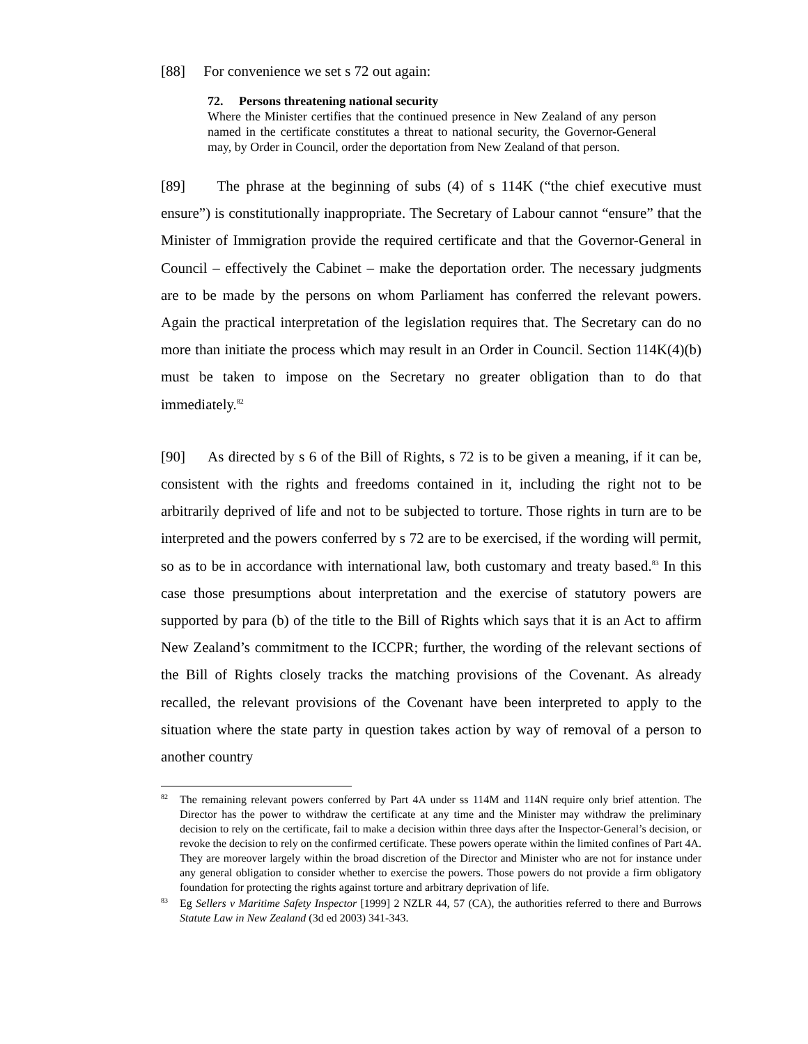[88] For convenience we set s 72 out again:
72. Persons threatening national security
Where the Minister certifies that the continued presence in New Zealand of any person named in the certificate constitutes a threat to national security, the Governor-General may, by Order in Council, order the deportation from New Zealand of that person.
[89] The phrase at the beginning of subs (4) of s 114K (“the chief executive must ensure”) is constitutionally inappropriate. The Secretary of Labour cannot “ensure” that the Minister of Immigration provide the required certificate and that the Governor-General in Council – effectively the Cabinet – make the deportation order. The necessary judgments are to be made by the persons on whom Parliament has conferred the relevant powers. Again the practical interpretation of the legislation requires that. The Secretary can do no more than initiate the process which may result in an Order in Council. Section 114K(4)(b) must be taken to impose on the Secretary no greater obligation than to do that immediately.<sup>82</sup>
[90] As directed by s 6 of the Bill of Rights, s 72 is to be given a meaning, if it can be, consistent with the rights and freedoms contained in it, including the right not to be arbitrarily deprived of life and not to be subjected to torture. Those rights in turn are to be interpreted and the powers conferred by s 72 are to be exercised, if the wording will permit, so as to be in accordance with international law, both customary and treaty based.<sup>83</sup> In this case those presumptions about interpretation and the exercise of statutory powers are supported by para (b) of the title to the Bill of Rights which says that it is an Act to affirm New Zealand’s commitment to the ICCPR; further, the wording of the relevant sections of the Bill of Rights closely tracks the matching provisions of the Covenant. As already recalled, the relevant provisions of the Covenant have been interpreted to apply to the situation where the state party in question takes action by way of removal of a person to another country
<sup>82</sup> The remaining relevant powers conferred by Part 4A under ss 114M and 114N require only brief attention. The Director has the power to withdraw the certificate at any time and the Minister may withdraw the preliminary decision to rely on the certificate, fail to make a decision within three days after the Inspector-General’s decision, or revoke the decision to rely on the confirmed certificate. These powers operate within the limited confines of Part 4A. They are moreover largely within the broad discretion of the Director and Minister who are not for instance under any general obligation to consider whether to exercise the powers. Those powers do not provide a firm obligatory foundation for protecting the rights against torture and arbitrary deprivation of life.
<sup>83</sup> Eg Sellers v Maritime Safety Inspector [1999] 2 NZLR 44, 57 (CA), the authorities referred to there and Burrows Statute Law in New Zealand (3d ed 2003) 341-343.